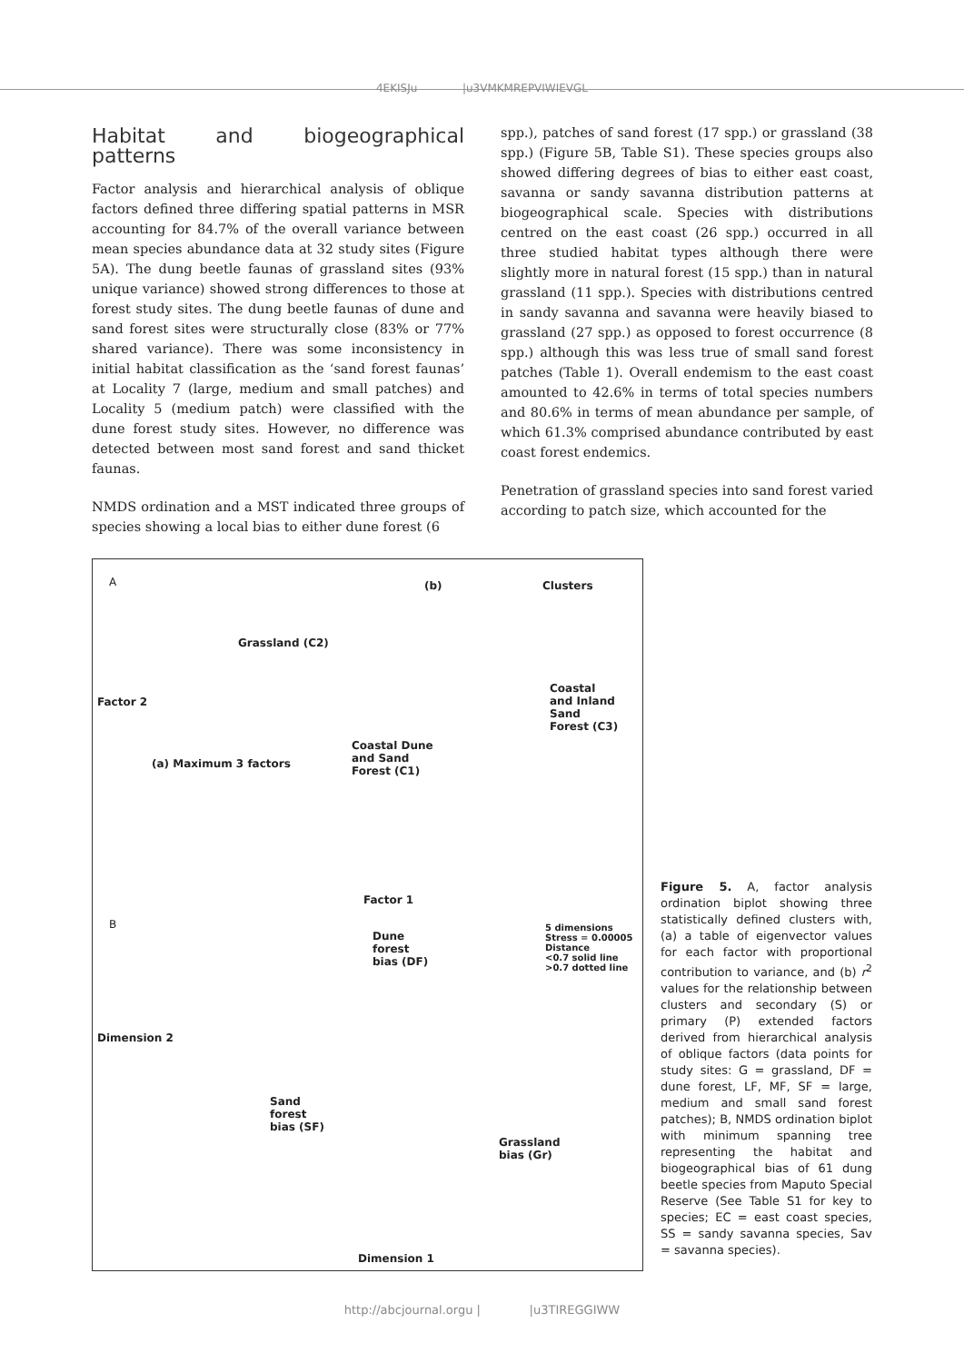4EKISJu |u3VMKMREPVIWIEVGL
Habitat and biogeographical patterns
Factor analysis and hierarchical analysis of oblique factors defined three differing spatial patterns in MSR accounting for 84.7% of the overall variance between mean species abundance data at 32 study sites (Figure 5A). The dung beetle faunas of grassland sites (93% unique variance) showed strong differences to those at forest study sites. The dung beetle faunas of dune and sand forest sites were structurally close (83% or 77% shared variance). There was some inconsistency in initial habitat classification as the ‘sand forest faunas’ at Locality 7 (large, medium and small patches) and Locality 5 (medium patch) were classified with the dune forest study sites. However, no difference was detected between most sand forest and sand thicket faunas.
NMDS ordination and a MST indicated three groups of species showing a local bias to either dune forest (6
spp.), patches of sand forest (17 spp.) or grassland (38 spp.) (Figure 5B, Table S1). These species groups also showed differing degrees of bias to either east coast, savanna or sandy savanna distribution patterns at biogeographical scale. Species with distributions centred on the east coast (26 spp.) occurred in all three studied habitat types although there were slightly more in natural forest (15 spp.) than in natural grassland (11 spp.). Species with distributions centred in sandy savanna and savanna were heavily biased to grassland (27 spp.) as opposed to forest occurrence (8 spp.) although this was less true of small sand forest patches (Table 1). Overall endemism to the east coast amounted to 42.6% in terms of total species numbers and 80.6% in terms of mean abundance per sample, of which 61.3% comprised abundance contributed by east coast forest endemics.
Penetration of grassland species into sand forest varied according to patch size, which accounted for the
A
Grassland (C2)
(b) Clusters
Coastal Dune
and Sand
Forest (C1)
Coastal
and Inland
Sand
Forest (C3)
(a) Maximum 3 factors
Factor 2
Factor 1
B
Dune
forest
bias (DF)
Sand
forest
bias (SF)
Grassland
bias (Gr)
5 dimensions
Stress = 0.00005
Distance
<0.7 solid line
>0.7 dotted line
Dimension 2
Dimension 1
Figure 5. A, factor analysis ordination biplot showing three statistically defined clusters with, (a) a table of eigenvector values for each factor with proportional contribution to variance, and (b) r<sup>2</sup> values for the relationship between clusters and secondary (S) or primary (P) extended factors derived from hierarchical analysis of oblique factors (data points for study sites: G = grassland, DF = dune forest, LF, MF, SF = large, medium and small sand forest patches); B, NMDS ordination biplot with minimum spanning tree representing the habitat and biogeographical bias of 61 dung beetle species from Maputo Special Reserve (See Table S1 for key to species; EC = east coast species, SS = sandy savanna species, Sav = savanna species).
http://abcjournal.orgu | |u3TIREGGIWW